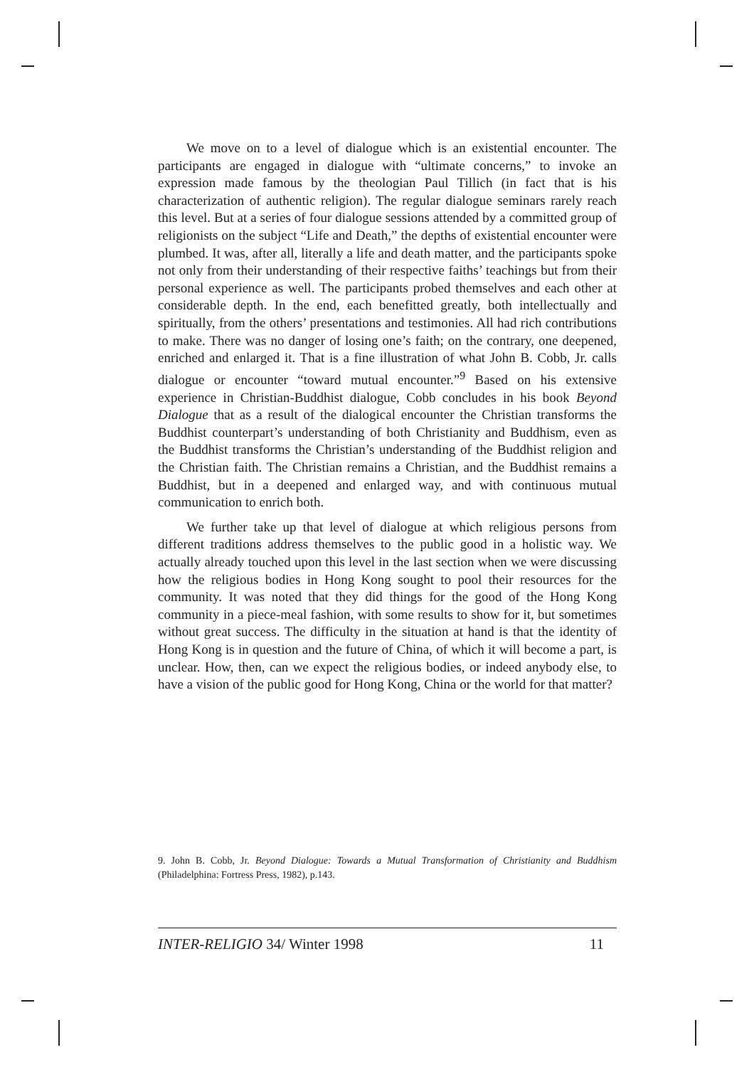We move on to a level of dialogue which is an existential encounter. The participants are engaged in dialogue with “ultimate concerns,” to invoke an expression made famous by the theologian Paul Tillich (in fact that is his characterization of authentic religion). The regular dialogue seminars rarely reach this level. But at a series of four dialogue sessions attended by a committed group of religionists on the subject “Life and Death,” the depths of existential encounter were plumbed. It was, after all, literally a life and death matter, and the participants spoke not only from their understanding of their respective faiths’ teachings but from their personal experience as well. The participants probed themselves and each other at considerable depth. In the end, each benefitted greatly, both intellectually and spiritually, from the others’ presentations and testimonies. All had rich contributions to make. There was no danger of losing one’s faith; on the contrary, one deepened, enriched and enlarged it. That is a fine illustration of what John B. Cobb, Jr. calls dialogue or encounter “toward mutual encounter.”<sup>9</sup> Based on his extensive experience in Christian-Buddhist dialogue, Cobb concludes in his book Beyond Dialogue that as a result of the dialogical encounter the Christian transforms the Buddhist counterpart’s understanding of both Christianity and Buddhism, even as the Buddhist transforms the Christian’s understanding of the Buddhist religion and the Christian faith. The Christian remains a Christian, and the Buddhist remains a Buddhist, but in a deepened and enlarged way, and with continuous mutual communication to enrich both.
We further take up that level of dialogue at which religious persons from different traditions address themselves to the public good in a holistic way. We actually already touched upon this level in the last section when we were discussing how the religious bodies in Hong Kong sought to pool their resources for the community. It was noted that they did things for the good of the Hong Kong community in a piece-meal fashion, with some results to show for it, but sometimes without great success. The difficulty in the situation at hand is that the identity of Hong Kong is in question and the future of China, of which it will become a part, is unclear. How, then, can we expect the religious bodies, or indeed anybody else, to have a vision of the public good for Hong Kong, China or the world for that matter?
9. John B. Cobb, Jr. Beyond Dialogue: Towards a Mutual Transformation of Christianity and Buddhism (Philadelphina: Fortress Press, 1982), p.143.
INTER-RELIGIO 34/ Winter 1998 11